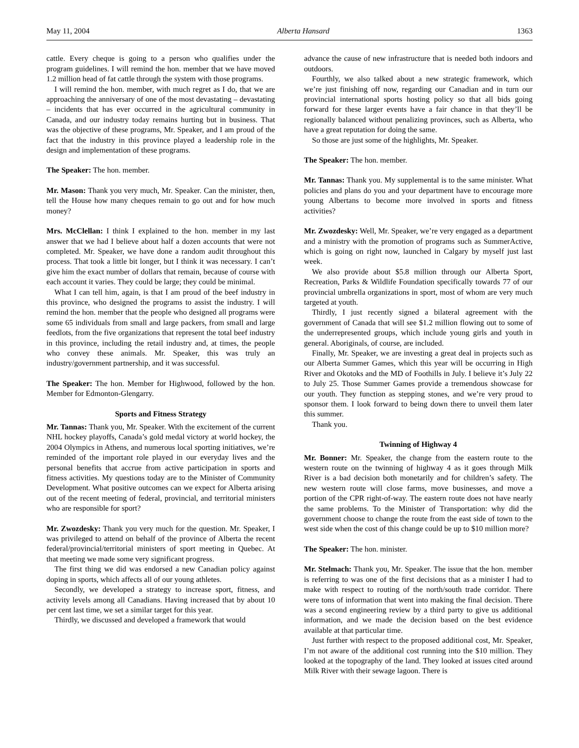May 11, 2004 Alberta Hansard 1363
cattle. Every cheque is going to a person who qualifies under the program guidelines. I will remind the hon. member that we have moved 1.2 million head of fat cattle through the system with those programs.
I will remind the hon. member, with much regret as I do, that we are approaching the anniversary of one of the most devastating – devastating – incidents that has ever occurred in the agricultural community in Canada, and our industry today remains hurting but in business. That was the objective of these programs, Mr. Speaker, and I am proud of the fact that the industry in this province played a leadership role in the design and implementation of these programs.
The Speaker: The hon. member.
Mr. Mason: Thank you very much, Mr. Speaker. Can the minister, then, tell the House how many cheques remain to go out and for how much money?
Mrs. McClellan: I think I explained to the hon. member in my last answer that we had I believe about half a dozen accounts that were not completed. Mr. Speaker, we have done a random audit throughout this process. That took a little bit longer, but I think it was necessary. I can’t give him the exact number of dollars that remain, because of course with each account it varies. They could be large; they could be minimal.
What I can tell him, again, is that I am proud of the beef industry in this province, who designed the programs to assist the industry. I will remind the hon. member that the people who designed all programs were some 65 individuals from small and large packers, from small and large feedlots, from the five organizations that represent the total beef industry in this province, including the retail industry and, at times, the people who convey these animals. Mr. Speaker, this was truly an industry/government partnership, and it was successful.
The Speaker: The hon. Member for Highwood, followed by the hon. Member for Edmonton-Glengarry.
Sports and Fitness Strategy
Mr. Tannas: Thank you, Mr. Speaker. With the excitement of the current NHL hockey playoffs, Canada’s gold medal victory at world hockey, the 2004 Olympics in Athens, and numerous local sporting initiatives, we’re reminded of the important role played in our everyday lives and the personal benefits that accrue from active participation in sports and fitness activities. My questions today are to the Minister of Community Development. What positive outcomes can we expect for Alberta arising out of the recent meeting of federal, provincial, and territorial ministers who are responsible for sport?
Mr. Zwozdesky: Thank you very much for the question. Mr. Speaker, I was privileged to attend on behalf of the province of Alberta the recent federal/provincial/territorial ministers of sport meeting in Quebec. At that meeting we made some very significant progress.
The first thing we did was endorsed a new Canadian policy against doping in sports, which affects all of our young athletes.
Secondly, we developed a strategy to increase sport, fitness, and activity levels among all Canadians. Having increased that by about 10 per cent last time, we set a similar target for this year.
Thirdly, we discussed and developed a framework that would
advance the cause of new infrastructure that is needed both indoors and outdoors.
Fourthly, we also talked about a new strategic framework, which we’re just finishing off now, regarding our Canadian and in turn our provincial international sports hosting policy so that all bids going forward for these larger events have a fair chance in that they’ll be regionally balanced without penalizing provinces, such as Alberta, who have a great reputation for doing the same.
So those are just some of the highlights, Mr. Speaker.
The Speaker: The hon. member.
Mr. Tannas: Thank you. My supplemental is to the same minister. What policies and plans do you and your department have to encourage more young Albertans to become more involved in sports and fitness activities?
Mr. Zwozdesky: Well, Mr. Speaker, we’re very engaged as a department and a ministry with the promotion of programs such as SummerActive, which is going on right now, launched in Calgary by myself just last week.
We also provide about $5.8 million through our Alberta Sport, Recreation, Parks & Wildlife Foundation specifically towards 77 of our provincial umbrella organizations in sport, most of whom are very much targeted at youth.
Thirdly, I just recently signed a bilateral agreement with the government of Canada that will see $1.2 million flowing out to some of the underrepresented groups, which include young girls and youth in general. Aboriginals, of course, are included.
Finally, Mr. Speaker, we are investing a great deal in projects such as our Alberta Summer Games, which this year will be occurring in High River and Okotoks and the MD of Foothills in July. I believe it’s July 22 to July 25. Those Summer Games provide a tremendous showcase for our youth. They function as stepping stones, and we’re very proud to sponsor them. I look forward to being down there to unveil them later this summer.
Thank you.
Twinning of Highway 4
Mr. Bonner: Mr. Speaker, the change from the eastern route to the western route on the twinning of highway 4 as it goes through Milk River is a bad decision both monetarily and for children’s safety. The new western route will close farms, move businesses, and move a portion of the CPR right-of-way. The eastern route does not have nearly the same problems. To the Minister of Transportation: why did the government choose to change the route from the east side of town to the west side when the cost of this change could be up to $10 million more?
The Speaker: The hon. minister.
Mr. Stelmach: Thank you, Mr. Speaker. The issue that the hon. member is referring to was one of the first decisions that as a minister I had to make with respect to routing of the north/south trade corridor. There were tons of information that went into making the final decision. There was a second engineering review by a third party to give us additional information, and we made the decision based on the best evidence available at that particular time.
Just further with respect to the proposed additional cost, Mr. Speaker, I’m not aware of the additional cost running into the $10 million. They looked at the topography of the land. They looked at issues cited around Milk River with their sewage lagoon. There is